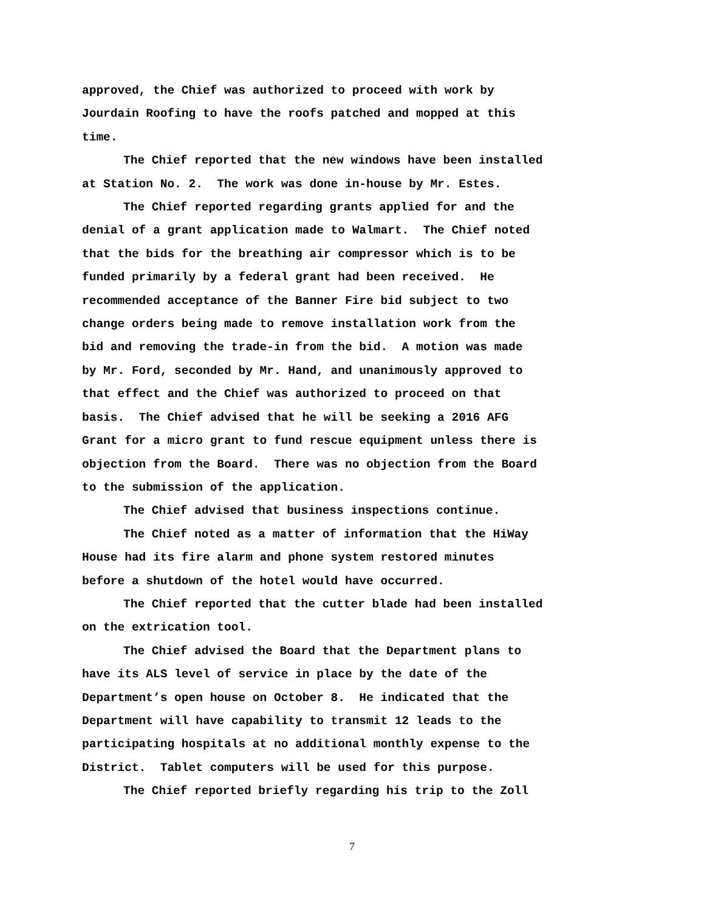approved, the Chief was authorized to proceed with work by
Jourdain Roofing to have the roofs patched and mopped at this
time.
The Chief reported that the new windows have been installed
at Station No. 2. The work was done in-house by Mr. Estes.
The Chief reported regarding grants applied for and the
denial of a grant application made to Walmart. The Chief noted
that the bids for the breathing air compressor which is to be
funded primarily by a federal grant had been received. He
recommended acceptance of the Banner Fire bid subject to two
change orders being made to remove installation work from the
bid and removing the trade-in from the bid. A motion was made
by Mr. Ford, seconded by Mr. Hand, and unanimously approved to
that effect and the Chief was authorized to proceed on that
basis. The Chief advised that he will be seeking a 2016 AFG
Grant for a micro grant to fund rescue equipment unless there is
objection from the Board. There was no objection from the Board
to the submission of the application.
The Chief advised that business inspections continue.
The Chief noted as a matter of information that the HiWay
House had its fire alarm and phone system restored minutes
before a shutdown of the hotel would have occurred.
The Chief reported that the cutter blade had been installed
on the extrication tool.
The Chief advised the Board that the Department plans to
have its ALS level of service in place by the date of the
Department’s open house on October 8. He indicated that the
Department will have capability to transmit 12 leads to the
participating hospitals at no additional monthly expense to the
District. Tablet computers will be used for this purpose.
The Chief reported briefly regarding his trip to the Zoll
7